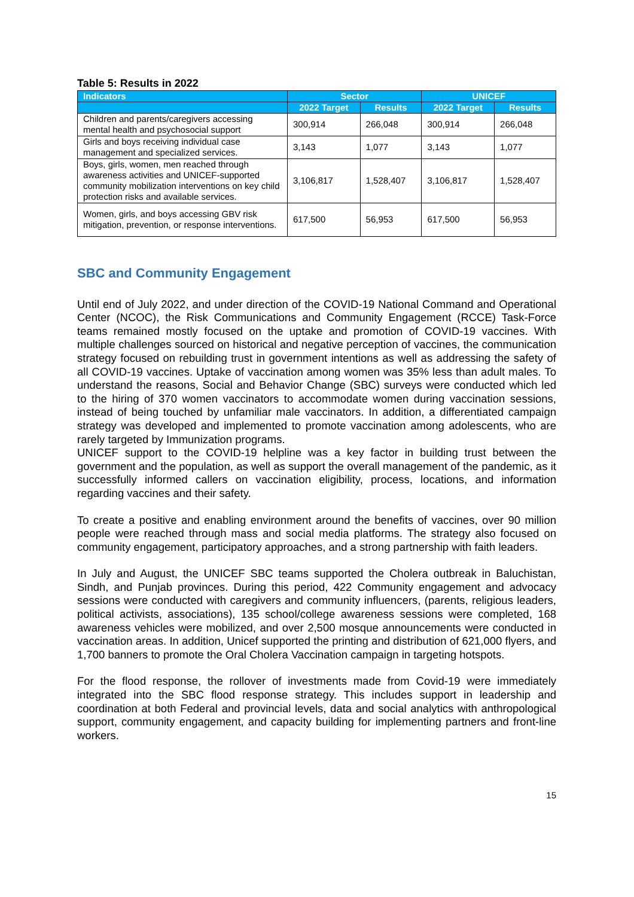Table 5: Results in 2022
| Indicators | Sector | | UNICEF | |
| --- | --- | --- | --- | --- |
| | 2022 Target | Results | 2022 Target | Results |
| Children and parents/caregivers accessing mental health and psychosocial support | 300,914 | 266,048 | 300,914 | 266,048 |
| Girls and boys receiving individual case management and specialized services. | 3,143 | 1,077 | 3,143 | 1,077 |
| Boys, girls, women, men reached through awareness activities and UNICEF-supported community mobilization interventions on key child protection risks and available services. | 3,106,817 | 1,528,407 | 3,106,817 | 1,528,407 |
| Women, girls, and boys accessing GBV risk mitigation, prevention, or response interventions. | 617,500 | 56,953 | 617,500 | 56,953 |
SBC and Community Engagement
Until end of July 2022, and under direction of the COVID-19 National Command and Operational Center (NCOC), the Risk Communications and Community Engagement (RCCE) Task-Force teams remained mostly focused on the uptake and promotion of COVID-19 vaccines. With multiple challenges sourced on historical and negative perception of vaccines, the communication strategy focused on rebuilding trust in government intentions as well as addressing the safety of all COVID-19 vaccines. Uptake of vaccination among women was 35% less than adult males. To understand the reasons, Social and Behavior Change (SBC) surveys were conducted which led to the hiring of 370 women vaccinators to accommodate women during vaccination sessions, instead of being touched by unfamiliar male vaccinators. In addition, a differentiated campaign strategy was developed and implemented to promote vaccination among adolescents, who are rarely targeted by Immunization programs.
UNICEF support to the COVID-19 helpline was a key factor in building trust between the government and the population, as well as support the overall management of the pandemic, as it successfully informed callers on vaccination eligibility, process, locations, and information regarding vaccines and their safety.
To create a positive and enabling environment around the benefits of vaccines, over 90 million people were reached through mass and social media platforms. The strategy also focused on community engagement, participatory approaches, and a strong partnership with faith leaders.
In July and August, the UNICEF SBC teams supported the Cholera outbreak in Baluchistan, Sindh, and Punjab provinces. During this period, 422 Community engagement and advocacy sessions were conducted with caregivers and community influencers, (parents, religious leaders, political activists, associations), 135 school/college awareness sessions were completed, 168 awareness vehicles were mobilized, and over 2,500 mosque announcements were conducted in vaccination areas. In addition, Unicef supported the printing and distribution of 621,000 flyers, and 1,700 banners to promote the Oral Cholera Vaccination campaign in targeting hotspots.
For the flood response, the rollover of investments made from Covid-19 were immediately integrated into the SBC flood response strategy. This includes support in leadership and coordination at both Federal and provincial levels, data and social analytics with anthropological support, community engagement, and capacity building for implementing partners and front-line workers.
15